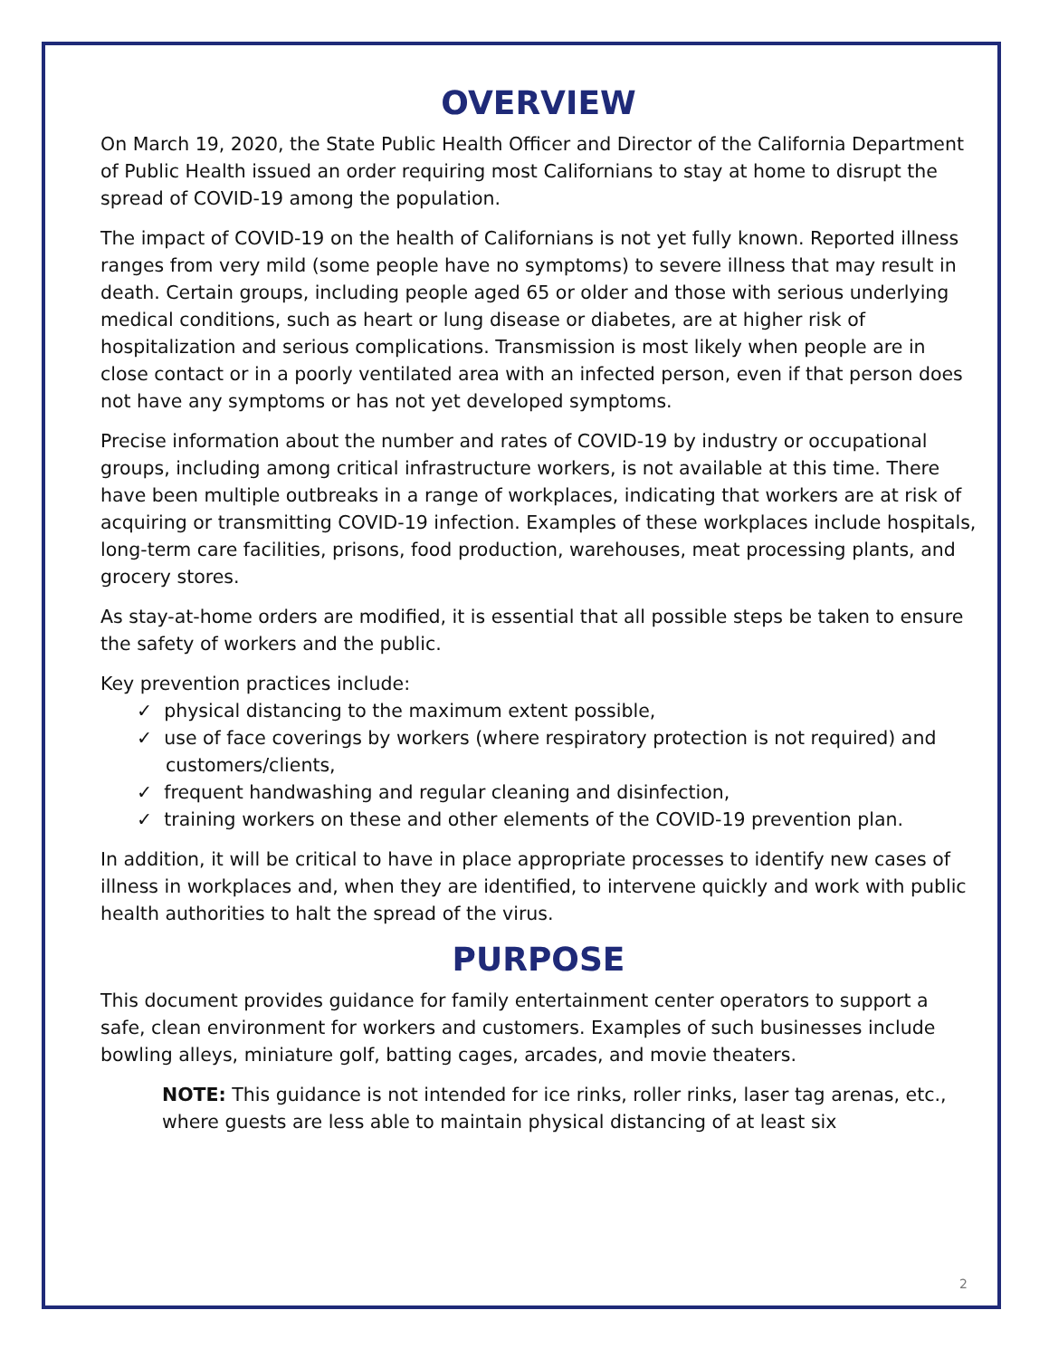OVERVIEW
On March 19, 2020, the State Public Health Officer and Director of the California Department of Public Health issued an order requiring most Californians to stay at home to disrupt the spread of COVID-19 among the population.
The impact of COVID-19 on the health of Californians is not yet fully known. Reported illness ranges from very mild (some people have no symptoms) to severe illness that may result in death. Certain groups, including people aged 65 or older and those with serious underlying medical conditions, such as heart or lung disease or diabetes, are at higher risk of hospitalization and serious complications. Transmission is most likely when people are in close contact or in a poorly ventilated area with an infected person, even if that person does not have any symptoms or has not yet developed symptoms.
Precise information about the number and rates of COVID-19 by industry or occupational groups, including among critical infrastructure workers, is not available at this time. There have been multiple outbreaks in a range of workplaces, indicating that workers are at risk of acquiring or transmitting COVID-19 infection. Examples of these workplaces include hospitals, long-term care facilities, prisons, food production, warehouses, meat processing plants, and grocery stores.
As stay-at-home orders are modified, it is essential that all possible steps be taken to ensure the safety of workers and the public.
Key prevention practices include:
✓ physical distancing to the maximum extent possible,
✓ use of face coverings by workers (where respiratory protection is not required) and customers/clients,
✓ frequent handwashing and regular cleaning and disinfection,
✓ training workers on these and other elements of the COVID-19 prevention plan.
In addition, it will be critical to have in place appropriate processes to identify new cases of illness in workplaces and, when they are identified, to intervene quickly and work with public health authorities to halt the spread of the virus.
PURPOSE
This document provides guidance for family entertainment center operators to support a safe, clean environment for workers and customers. Examples of such businesses include bowling alleys, miniature golf, batting cages, arcades, and movie theaters.
NOTE: This guidance is not intended for ice rinks, roller rinks, laser tag arenas, etc., where guests are less able to maintain physical distancing of at least six
2